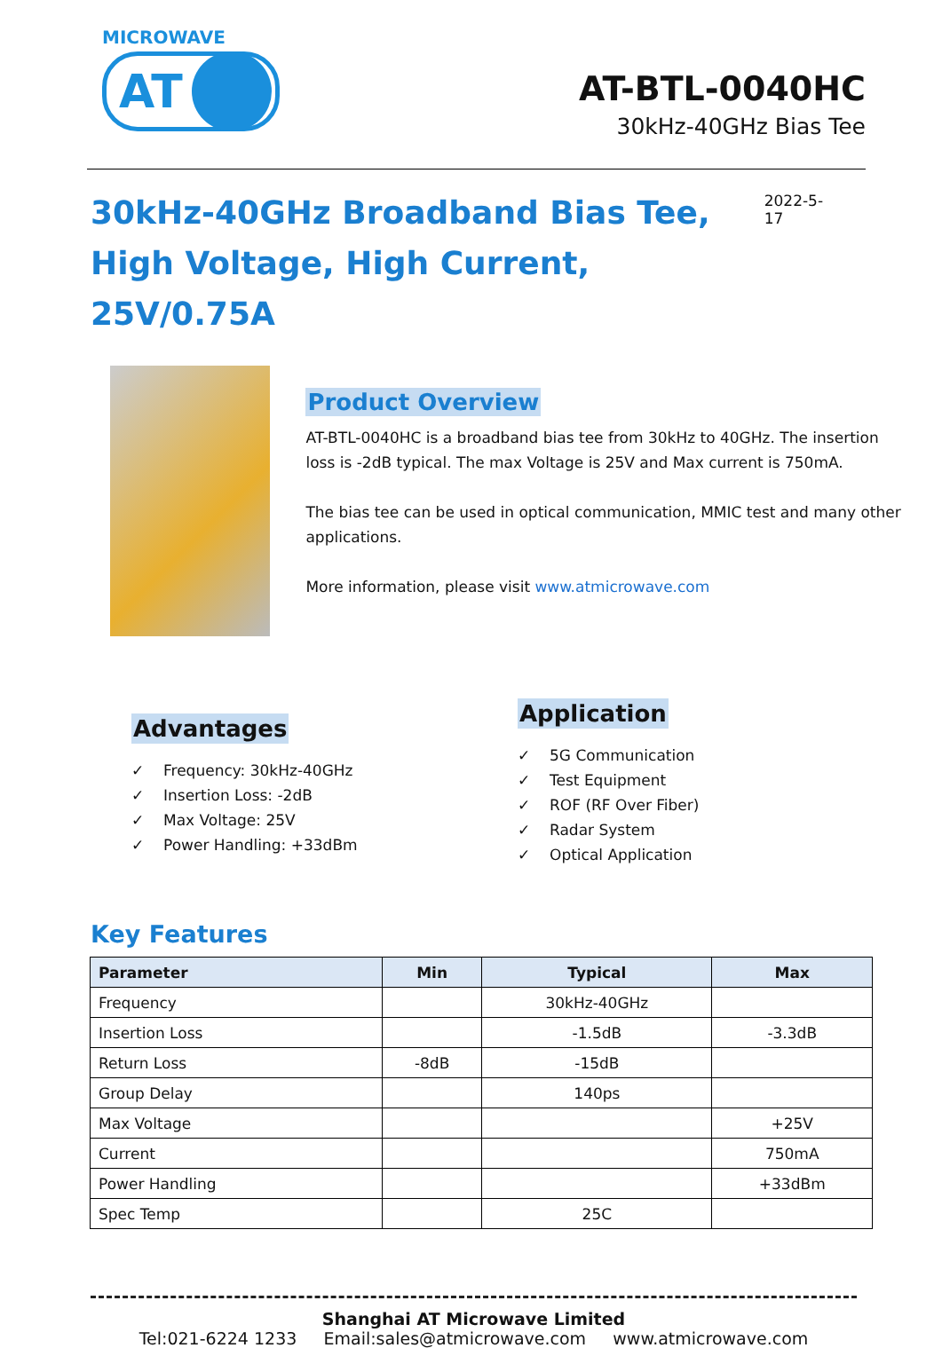MICROWAVE
AT
AT-BTL-0040HC
30kHz-40GHz Bias Tee
30kHz-40GHz Broadband Bias Tee,
High Voltage, High Current, 25V/0.75A
2022-5-17
Product Overview
AT-BTL-0040HC is a broadband bias tee from 30kHz to 40GHz. The insertion loss is -2dB typical. The max Voltage is 25V and Max current is 750mA.
The bias tee can be used in optical communication, MMIC test and many other applications.
More information, please visit www.atmicrowave.com
Advantages
✓ Frequency: 30kHz-40GHz
✓ Insertion Loss: -2dB
✓ Max Voltage: 25V
✓ Power Handling: +33dBm
Application
✓ 5G Communication
✓ Test Equipment
✓ ROF (RF Over Fiber)
✓ Radar System
✓ Optical Application
Key Features
| Parameter | Min | Typical | Max |
| --- | --- | --- | --- |
| Frequency | | 30kHz-40GHz | |
| Insertion Loss | | -1.5dB | -3.3dB |
| Return Loss | -8dB | -15dB | |
| Group Delay | | 140ps | |
| Max Voltage | | | +25V |
| Current | | | 750mA |
| Power Handling | | | +33dBm |
| Spec Temp | | 25C | |
Shanghai AT Microwave Limited
Tel:021-6224 1233 Email:sales@atmicrowave.com www.atmicrowave.com